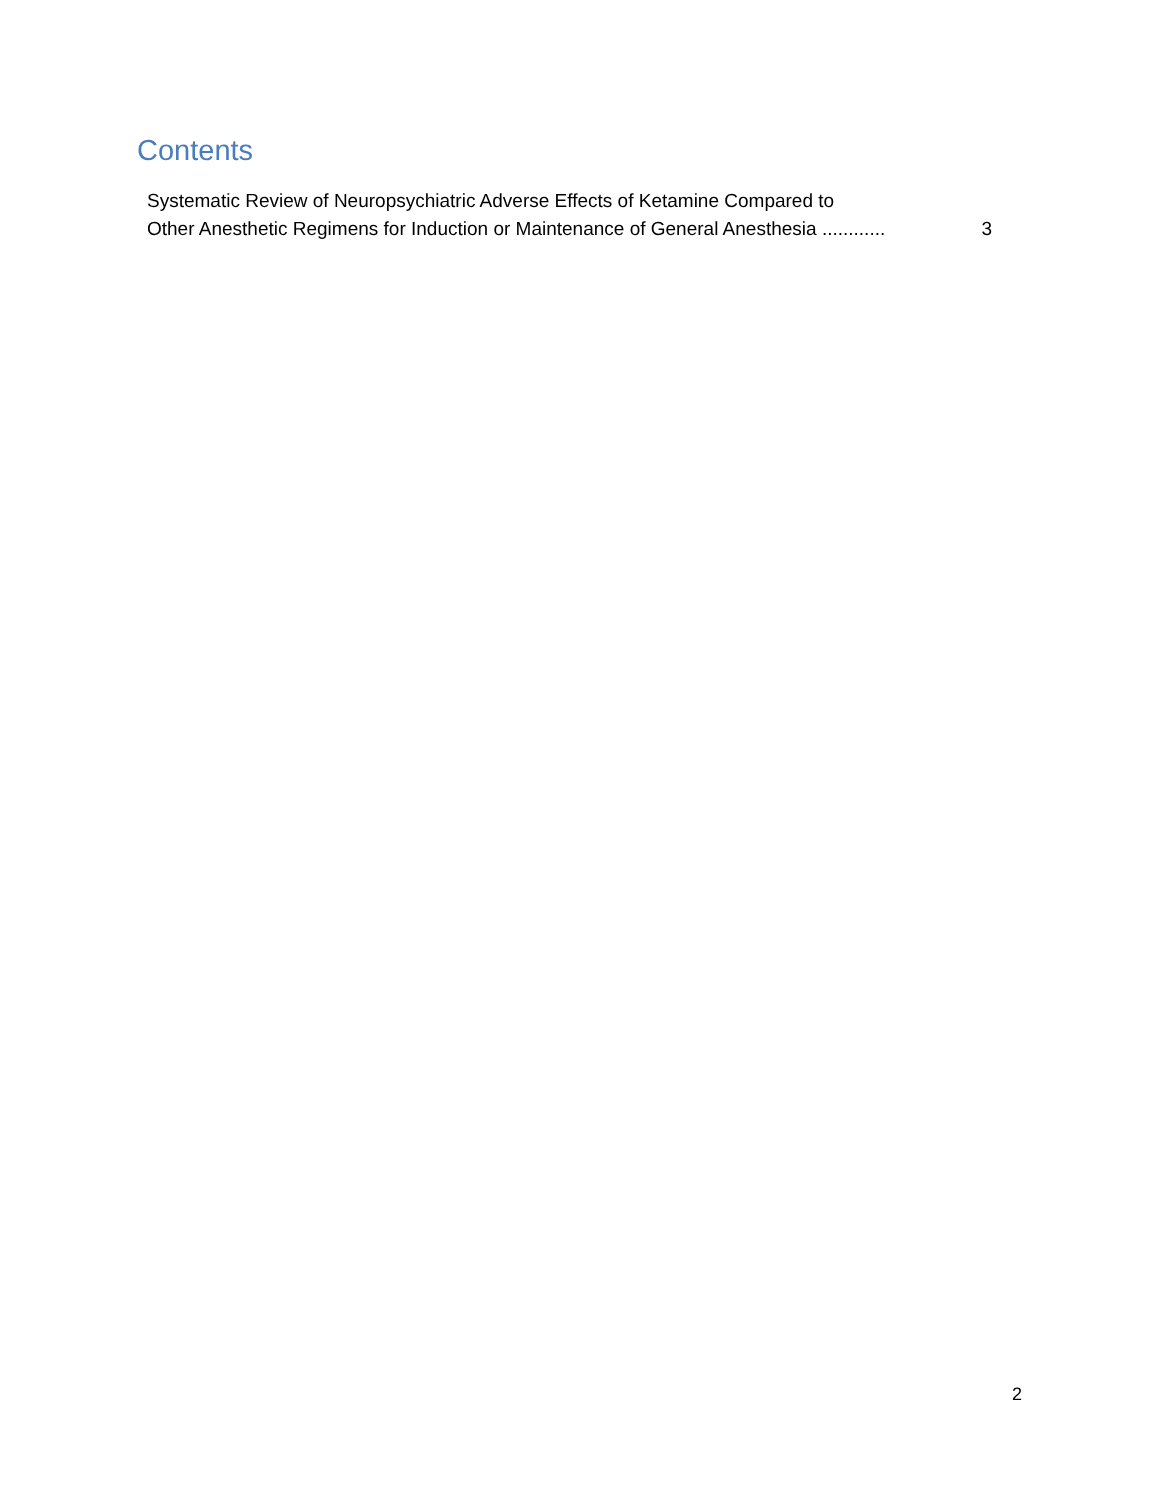Contents
Systematic Review of Neuropsychiatric Adverse Effects of Ketamine Compared to
Other Anesthetic Regimens for Induction or Maintenance of General Anesthesia ............ 3
2